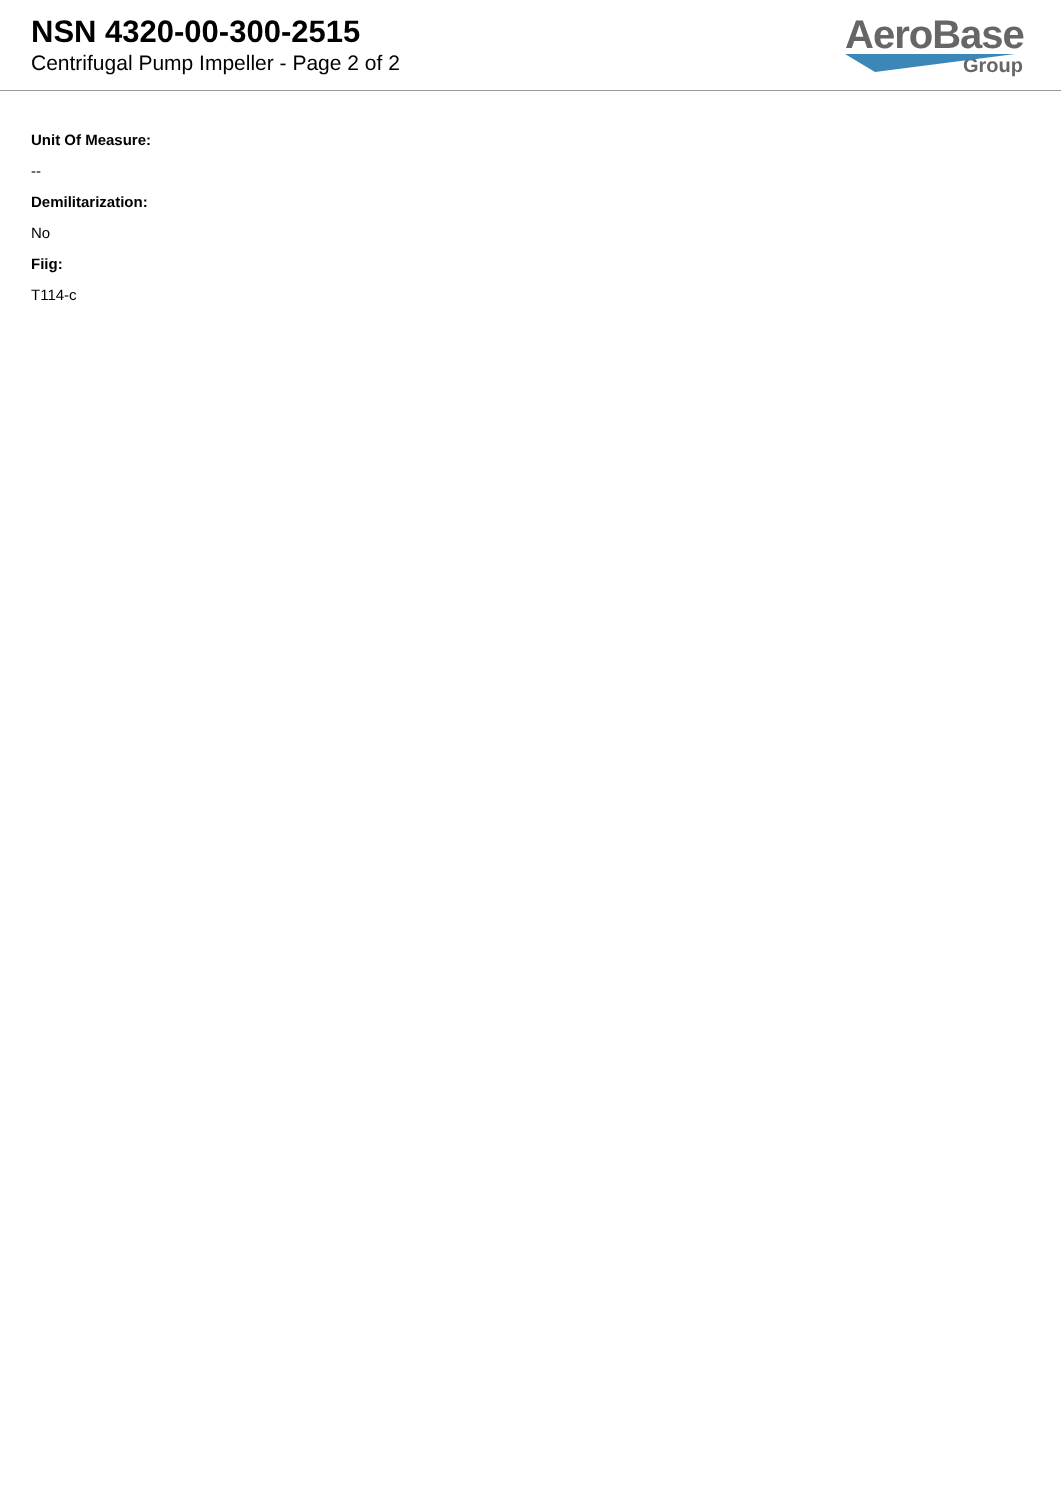NSN 4320-00-300-2515
Centrifugal Pump Impeller - Page 2 of 2
AeroBase
Group
Unit Of Measure:
--
Demilitarization:
No
Fiig:
T114-c